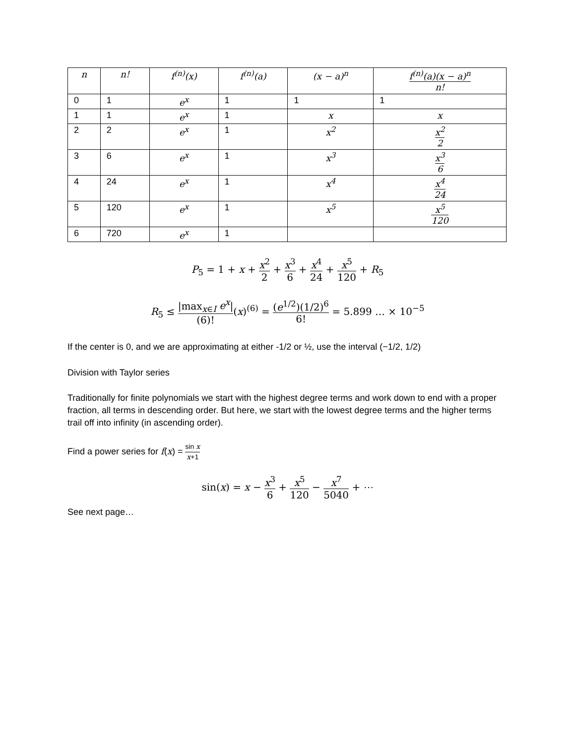| n | n! | f<sup>(n)</sup>(x) | f<sup>(n)</sup>(a) | (x − a)<sup>n</sup> | f<sup>(n)</sup>(a)(x − a)<sup>n</sup> n! |
| --- | --- | --- | --- | --- | --- |
| 0 | 1 | e<sup>x</sup> | 1 | 1 | 1 |
| 1 | 1 | e<sup>x</sup> | 1 | x | x |
| 2 | 2 | e<sup>x</sup> | 1 | x<sup>2</sup> | x<sup>2</sup> 2 |
| 3 | 6 | e<sup>x</sup> | 1 | x<sup>3</sup> | x<sup>3</sup> 6 |
| 4 | 24 | e<sup>x</sup> | 1 | x<sup>4</sup> | x<sup>4</sup> 24 |
| 5 | 120 | e<sup>x</sup> | 1 | x<sup>5</sup> | x<sup>5</sup> 120 |
| 6 | 720 | e<sup>x</sup> | 1 | | |
P<sub>5</sub> = 1 + x + x<sup>2</sup> 2 + x<sup>3</sup> 6 + x<sup>4</sup> 24 + x<sup>5</sup> 120 + R<sub>5</sub>
R<sub>5</sub> ≤ |max<sub>x∈I</sub> e<sup>x</sup>| (6)!(x)<sup>(6)</sup> = (e<sup>1/2</sup>)(1/2)<sup>6</sup> 6! = 5.899 … × 10<sup>−5</sup>
If the center is 0, and we are approximating at either -1/2 or ½, use the interval (−1/2, 1/2)
Division with Taylor series
Traditionally for finite polynomials we start with the highest degree terms and work down to end with a proper fraction, all terms in descending order. But here, we start with the lowest degree terms and the higher terms trail off into infinity (in ascending order).
Find a power series for f(x) = sin x x+1
sin(x) = x − x<sup>3</sup> 6 + x<sup>5</sup> 120 − x<sup>7</sup> 5040 + ⋯
See next page…